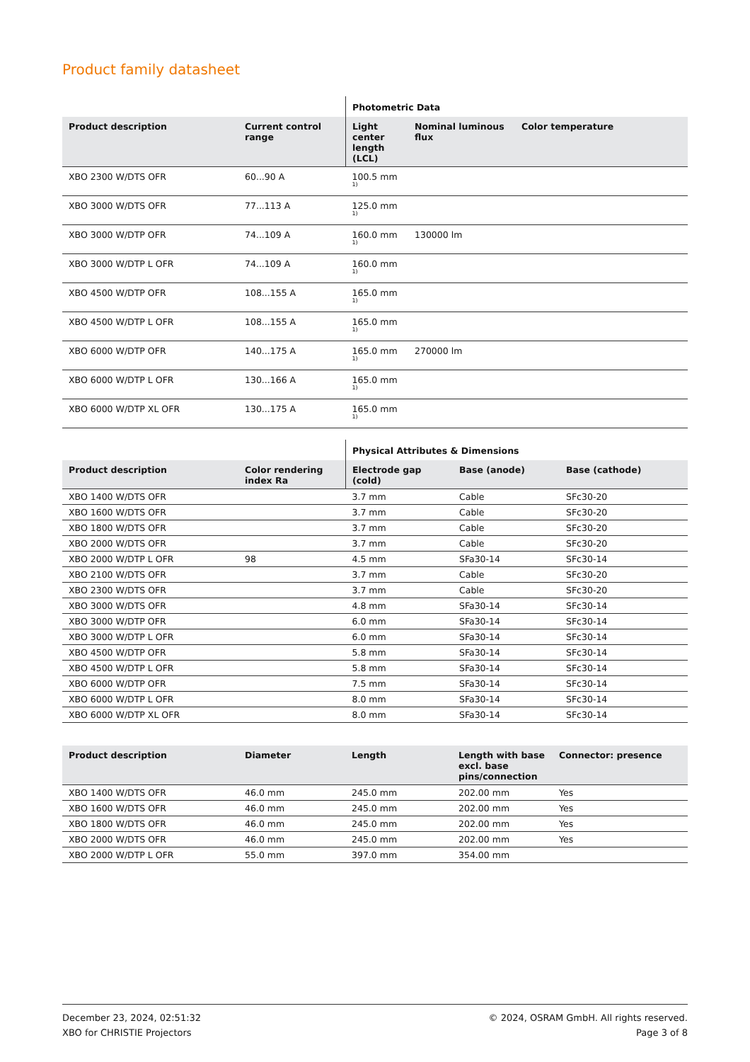Product family datasheet
| | | Photometric Data | | |
| --- | --- | --- | --- | --- |
| Product description | Current control range | Light center length (LCL) | Nominal luminous flux | Color temperature |
| XBO 2300 W/DTS OFR | 60...90 A | 100.5 mm<sup>1)</sup> | | |
| XBO 3000 W/DTS OFR | 77...113 A | 125.0 mm<sup>1)</sup> | | |
| XBO 3000 W/DTP OFR | 74...109 A | 160.0 mm<sup>1)</sup> | 130000 lm | |
| XBO 3000 W/DTP L OFR | 74...109 A | 160.0 mm<sup>1)</sup> | | |
| XBO 4500 W/DTP OFR | 108...155 A | 165.0 mm<sup>1)</sup> | | |
| XBO 4500 W/DTP L OFR | 108...155 A | 165.0 mm<sup>1)</sup> | | |
| XBO 6000 W/DTP OFR | 140...175 A | 165.0 mm<sup>1)</sup> | 270000 lm | |
| XBO 6000 W/DTP L OFR | 130...166 A | 165.0 mm<sup>1)</sup> | | |
| XBO 6000 W/DTP XL OFR | 130...175 A | 165.0 mm<sup>1)</sup> | | |
| | | Physical Attributes & Dimensions | | |
| --- | --- | --- | --- | --- |
| Product description | Color rendering index Ra | Electrode gap (cold) | Base (anode) | Base (cathode) |
| XBO 1400 W/DTS OFR | | 3.7 mm | Cable | SFc30-20 |
| XBO 1600 W/DTS OFR | | 3.7 mm | Cable | SFc30-20 |
| XBO 1800 W/DTS OFR | | 3.7 mm | Cable | SFc30-20 |
| XBO 2000 W/DTS OFR | | 3.7 mm | Cable | SFc30-20 |
| XBO 2000 W/DTP L OFR | 98 | 4.5 mm | SFa30-14 | SFc30-14 |
| XBO 2100 W/DTS OFR | | 3.7 mm | Cable | SFc30-20 |
| XBO 2300 W/DTS OFR | | 3.7 mm | Cable | SFc30-20 |
| XBO 3000 W/DTS OFR | | 4.8 mm | SFa30-14 | SFc30-14 |
| XBO 3000 W/DTP OFR | | 6.0 mm | SFa30-14 | SFc30-14 |
| XBO 3000 W/DTP L OFR | | 6.0 mm | SFa30-14 | SFc30-14 |
| XBO 4500 W/DTP OFR | | 5.8 mm | SFa30-14 | SFc30-14 |
| XBO 4500 W/DTP L OFR | | 5.8 mm | SFa30-14 | SFc30-14 |
| XBO 6000 W/DTP OFR | | 7.5 mm | SFa30-14 | SFc30-14 |
| XBO 6000 W/DTP L OFR | | 8.0 mm | SFa30-14 | SFc30-14 |
| XBO 6000 W/DTP XL OFR | | 8.0 mm | SFa30-14 | SFc30-14 |
| Product description | Diameter | Length | Length with base excl. base pins/connection | Connector: presence |
| --- | --- | --- | --- | --- |
| XBO 1400 W/DTS OFR | 46.0 mm | 245.0 mm | 202.00 mm | Yes |
| XBO 1600 W/DTS OFR | 46.0 mm | 245.0 mm | 202.00 mm | Yes |
| XBO 1800 W/DTS OFR | 46.0 mm | 245.0 mm | 202.00 mm | Yes |
| XBO 2000 W/DTS OFR | 46.0 mm | 245.0 mm | 202.00 mm | Yes |
| XBO 2000 W/DTP L OFR | 55.0 mm | 397.0 mm | 354.00 mm | |
December 23, 2024, 02:51:32
XBO for CHRISTIE Projectors
© 2024, OSRAM GmbH. All rights reserved.
Page 3 of 8